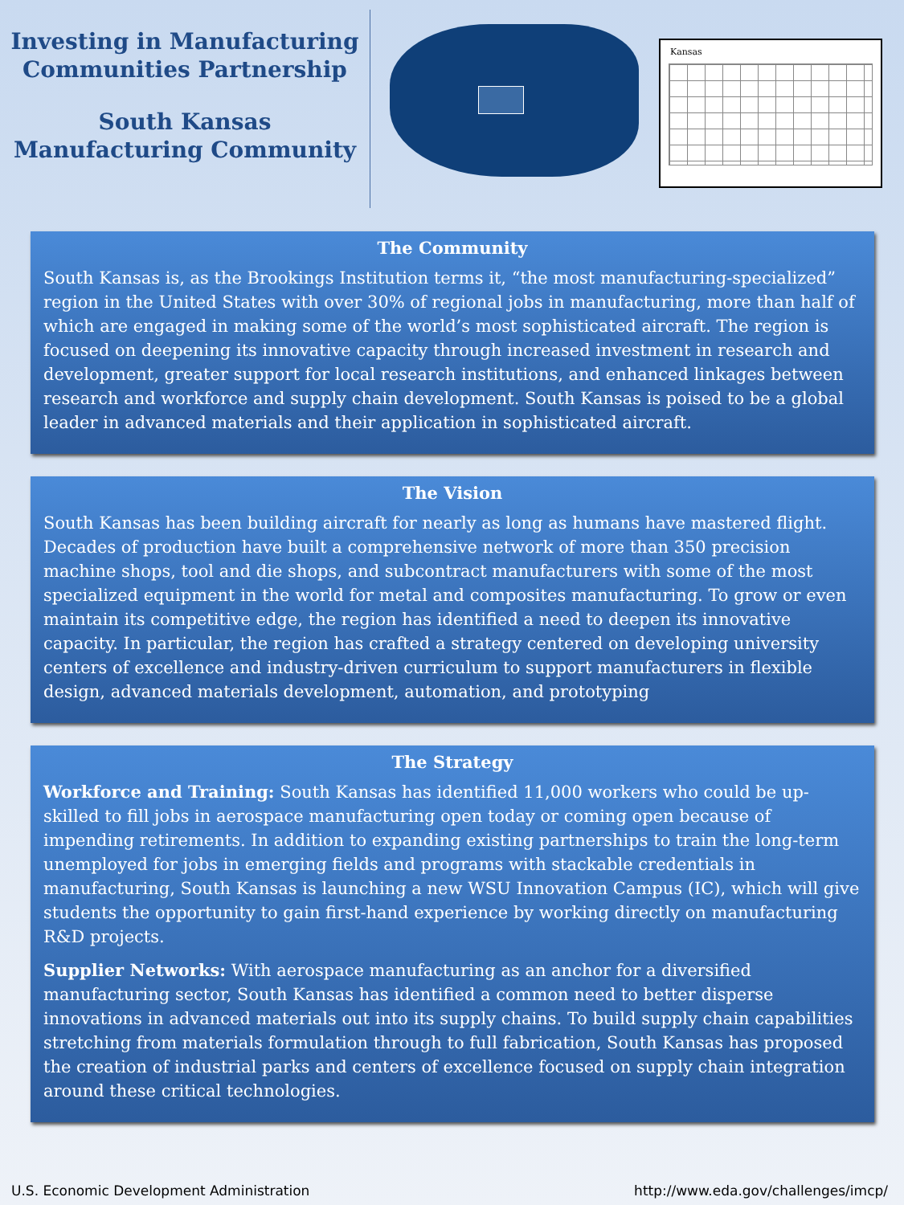Investing in Manufacturing Communities Partnership
South Kansas Manufacturing Community
Kansas
The Community
South Kansas is, as the Brookings Institution terms it, “the most manufacturing-specialized” region in the United States with over 30% of regional jobs in manufacturing, more than half of which are engaged in making some of the world’s most sophisticated aircraft. The region is focused on deepening its innovative capacity through increased investment in research and development, greater support for local research institutions, and enhanced linkages between research and workforce and supply chain development. South Kansas is poised to be a global leader in advanced materials and their application in sophisticated aircraft.
The Vision
South Kansas has been building aircraft for nearly as long as humans have mastered flight. Decades of production have built a comprehensive network of more than 350 precision machine shops, tool and die shops, and subcontract manufacturers with some of the most specialized equipment in the world for metal and composites manufacturing. To grow or even maintain its competitive edge, the region has identified a need to deepen its innovative capacity. In particular, the region has crafted a strategy centered on developing university centers of excellence and industry-driven curriculum to support manufacturers in flexible design, advanced materials development, automation, and prototyping
The Strategy
Workforce and Training: South Kansas has identified 11,000 workers who could be up-skilled to fill jobs in aerospace manufacturing open today or coming open because of impending retirements. In addition to expanding existing partnerships to train the long-term unemployed for jobs in emerging fields and programs with stackable credentials in manufacturing, South Kansas is launching a new WSU Innovation Campus (IC), which will give students the opportunity to gain first-hand experience by working directly on manufacturing R&D projects.
Supplier Networks: With aerospace manufacturing as an anchor for a diversified manufacturing sector, South Kansas has identified a common need to better disperse innovations in advanced materials out into its supply chains. To build supply chain capabilities stretching from materials formulation through to full fabrication, South Kansas has proposed the creation of industrial parks and centers of excellence focused on supply chain integration around these critical technologies.
U.S. Economic Development Administration http://www.eda.gov/challenges/imcp/